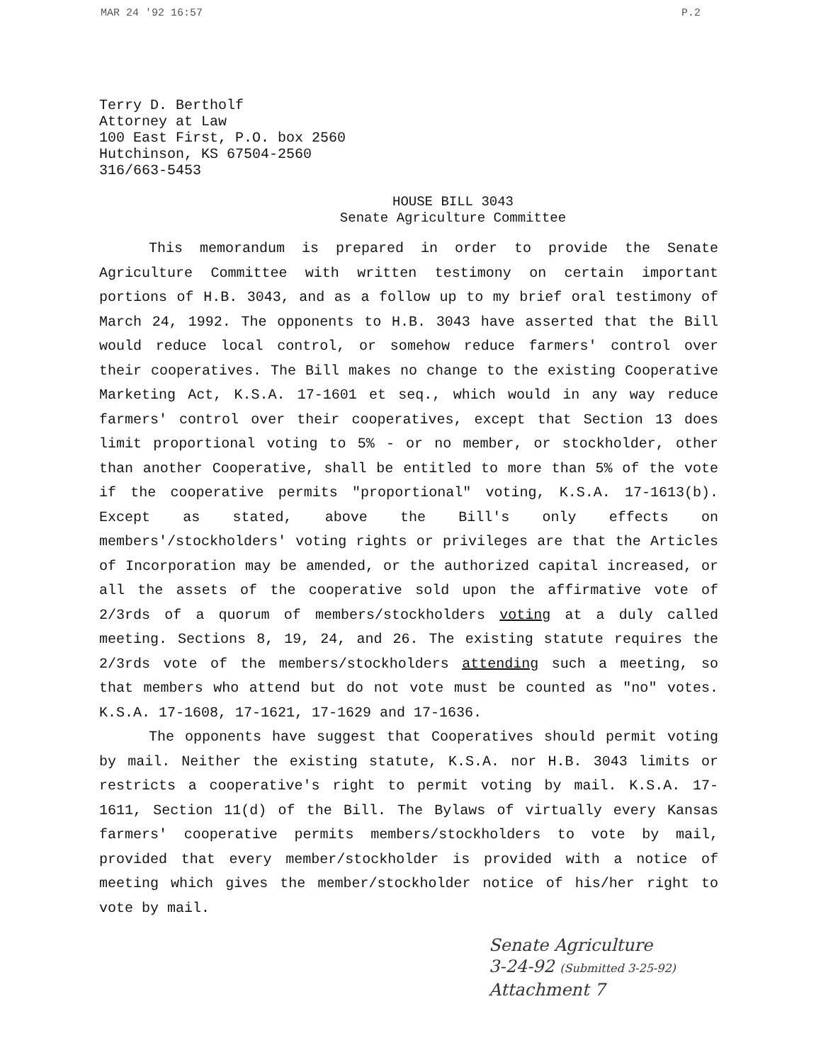MAR 24 '92 16:57 P.2
Terry D. Bertholf
Attorney at Law
100 East First, P.O. box 2560
Hutchinson, KS 67504-2560
316/663-5453
HOUSE BILL 3043
Senate Agriculture Committee
This memorandum is prepared in order to provide the Senate Agriculture Committee with written testimony on certain important portions of H.B. 3043, and as a follow up to my brief oral testimony of March 24, 1992. The opponents to H.B. 3043 have asserted that the Bill would reduce local control, or somehow reduce farmers' control over their cooperatives. The Bill makes no change to the existing Cooperative Marketing Act, K.S.A. 17-1601 et seq., which would in any way reduce farmers' control over their cooperatives, except that Section 13 does limit proportional voting to 5% - or no member, or stockholder, other than another Cooperative, shall be entitled to more than 5% of the vote if the cooperative permits "proportional" voting, K.S.A. 17-1613(b). Except as stated, above the Bill's only effects on members'/stockholders' voting rights or privileges are that the Articles of Incorporation may be amended, or the authorized capital increased, or all the assets of the cooperative sold upon the affirmative vote of 2/3rds of a quorum of members/stockholders voting at a duly called meeting. Sections 8, 19, 24, and 26. The existing statute requires the 2/3rds vote of the members/stockholders attending such a meeting, so that members who attend but do not vote must be counted as "no" votes. K.S.A. 17-1608, 17-1621, 17-1629 and 17-1636.
The opponents have suggest that Cooperatives should permit voting by mail. Neither the existing statute, K.S.A. nor H.B. 3043 limits or restricts a cooperative's right to permit voting by mail. K.S.A. 17-1611, Section 11(d) of the Bill. The Bylaws of virtually every Kansas farmers' cooperative permits members/stockholders to vote by mail, provided that every member/stockholder is provided with a notice of meeting which gives the member/stockholder notice of his/her right to vote by mail.
Senate Agriculture
3-24-92 (Submitted 3-25-92)
Attachment 7